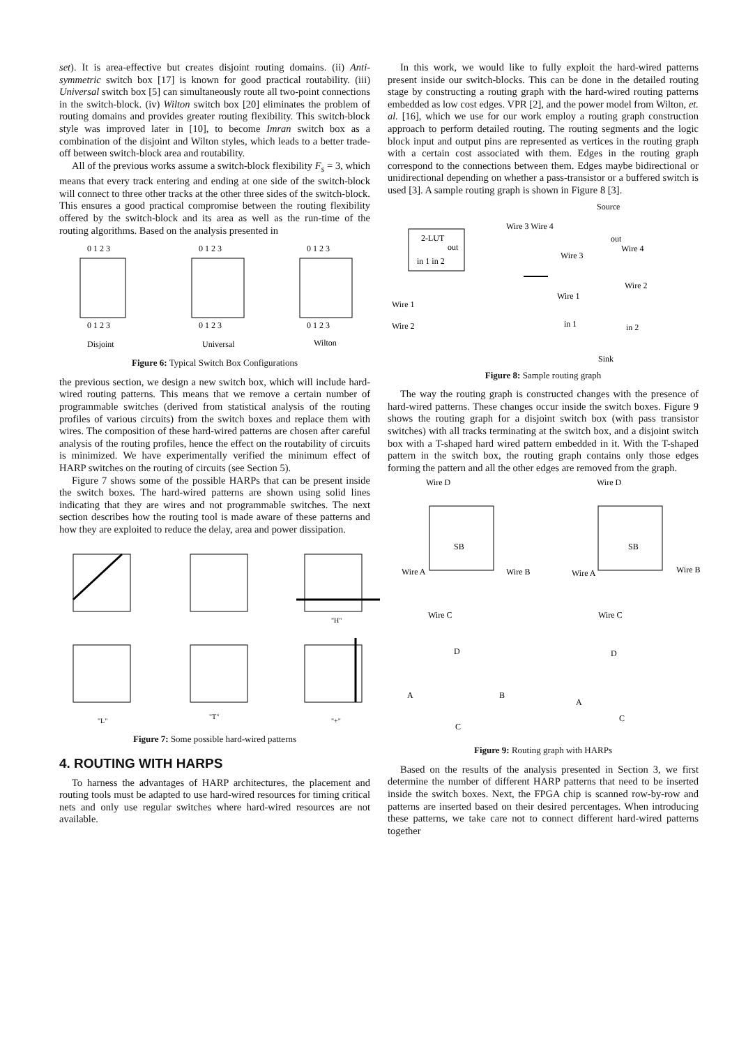set). It is area-effective but creates disjoint routing domains. (ii) Anti-symmetric switch box [17] is known for good practical routability. (iii) Universal switch box [5] can simultaneously route all two-point connections in the switch-block. (iv) Wilton switch box [20] eliminates the problem of routing domains and provides greater routing flexibility. This switch-block style was improved later in [10], to become Imran switch box as a combination of the disjoint and Wilton styles, which leads to a better trade-off between switch-block area and routability.
All of the previous works assume a switch-block flexibility F<sub>s</sub> = 3, which means that every track entering and ending at one side of the switch-block will connect to three other tracks at the other three sides of the switch-block. This ensures a good practical compromise between the routing flexibility offered by the switch-block and its area as well as the run-time of the routing algorithms. Based on the analysis presented in
0 1 2 3
0 1 2 3
0 1 2 3
0 1 2 3
0 1 2 3
0 1 2 3
Disjoint
Universal
Wilton
Figure 6: Typical Switch Box Configurations
the previous section, we design a new switch box, which will include hard-wired routing patterns. This means that we remove a certain number of programmable switches (derived from statistical analysis of the routing profiles of various circuits) from the switch boxes and replace them with wires. The composition of these hard-wired patterns are chosen after careful analysis of the routing profiles, hence the effect on the routability of circuits is minimized. We have experimentally verified the minimum effect of HARP switches on the routing of circuits (see Section 5).
Figure 7 shows some of the possible HARPs that can be present inside the switch boxes. The hard-wired patterns are shown using solid lines indicating that they are wires and not programmable switches. The next section describes how the routing tool is made aware of these patterns and how they are exploited to reduce the delay, area and power dissipation.
"L"
"T"
"+"
"H"
Figure 7: Some possible hard-wired patterns
4. ROUTING WITH HARPS
To harness the advantages of HARP architectures, the placement and routing tools must be adapted to use hard-wired resources for timing critical nets and only use regular switches where hard-wired resources are not available.
In this work, we would like to fully exploit the hard-wired patterns present inside our switch-blocks. This can be done in the detailed routing stage by constructing a routing graph with the hard-wired routing patterns embedded as low cost edges. VPR [2], and the power model from Wilton, et. al. [16], which we use for our work employ a routing graph construction approach to perform detailed routing. The routing segments and the logic block input and output pins are represented as vertices in the routing graph with a certain cost associated with them. Edges in the routing graph correspond to the connections between them. Edges maybe bidirectional or unidirectional depending on whether a pass-transistor or a buffered switch is used [3]. A sample routing graph is shown in Figure 8 [3].
Source
Wire 3 Wire 4
2-LUT
out
in 1 in 2
Wire 1
Wire 2
out
Wire 4
Wire 3
Wire 2
Wire 1
in 1
in 2
Sink
Figure 8: Sample routing graph
The way the routing graph is constructed changes with the presence of hard-wired patterns. These changes occur inside the switch boxes. Figure 9 shows the routing graph for a disjoint switch box (with pass transistor switches) with all tracks terminating at the switch box, and a disjoint switch box with a T-shaped hard wired pattern embedded in it. With the T-shaped pattern in the switch box, the routing graph contains only those edges forming the pattern and all the other edges are removed from the graph.
Wire D
Wire D
SB
SB
Wire A
Wire B
Wire A
Wire B
Wire C
Wire C
D
A
B
C
D
A
C
Figure 9: Routing graph with HARPs
Based on the results of the analysis presented in Section 3, we first determine the number of different HARP patterns that need to be inserted inside the switch boxes. Next, the FPGA chip is scanned row-by-row and patterns are inserted based on their desired percentages. When introducing these patterns, we take care not to connect different hard-wired patterns together